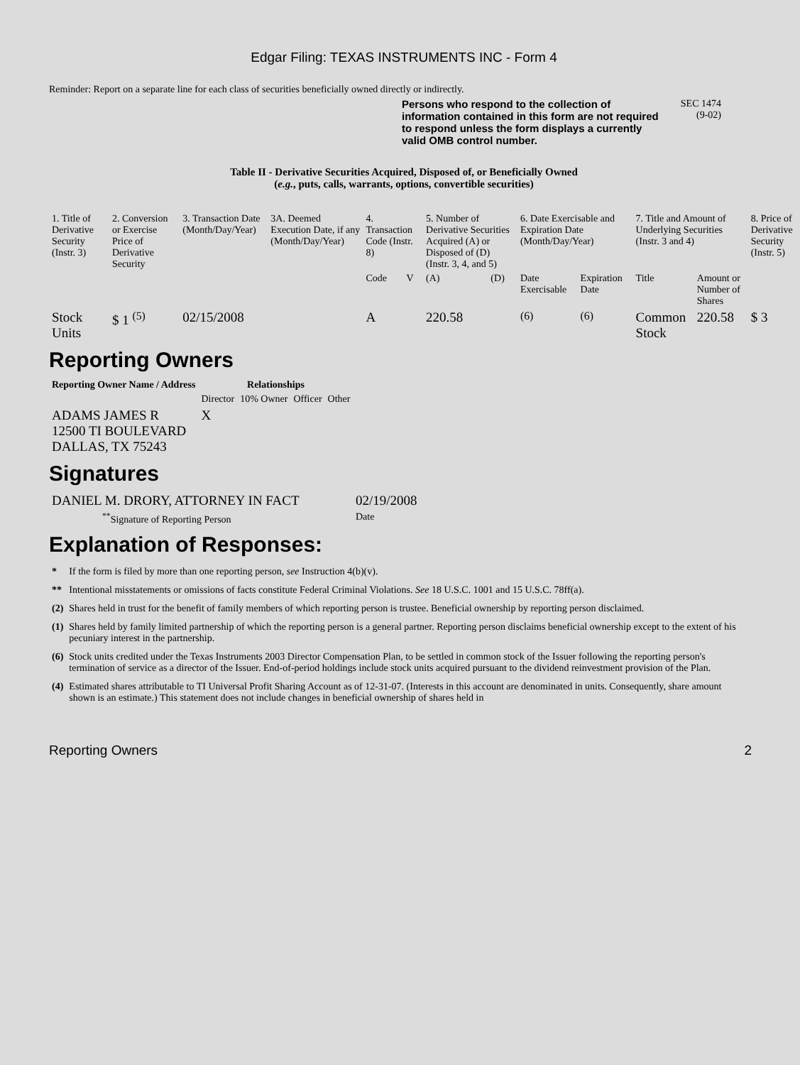Edgar Filing: TEXAS INSTRUMENTS INC - Form 4
Reminder: Report on a separate line for each class of securities beneficially owned directly or indirectly.
Persons who respond to the collection of information contained in this form are not required to respond unless the form displays a currently valid OMB control number.
SEC 1474
(9-02)
Table II - Derivative Securities Acquired, Disposed of, or Beneficially Owned
(e.g., puts, calls, warrants, options, convertible securities)
| 1. Title of Derivative Security (Instr. 3) | 2. Conversion or Exercise Price of Derivative Security | 3. Transaction Date (Month/Day/Year) | 3A. Deemed Execution Date, if any (Month/Day/Year) | 4. Transaction Code (Instr. 8) | | 5. Number of Derivative Securities Acquired (A) or Disposed of (D) (Instr. 3, 4, and 5) | | 6. Date Exercisable and Expiration Date (Month/Day/Year) | | 7. Title and Amount of Underlying Securities (Instr. 3 and 4) | | 8. Price of Derivative Security (Instr. 5) |
| | | | | Code | V | (A) | (D) | Date Exercisable | Expiration Date | Title | Amount or Number of Shares | |
| Stock Units | $ 1 <sup>(5)</sup> | 02/15/2008 | | A | | 220.58 | | <sup>(6)</sup> | <sup>(6)</sup> | Common Stock | 220.58 | $ 3 |
Reporting Owners
| Reporting Owner Name / Address | Relationships | | | |
| --- | --- | --- | --- | --- |
| | Director | 10% Owner | Officer | Other |
| ADAMS JAMES R 12500 TI BOULEVARD DALLAS, TX 75243 | X | | | |
Signatures
| DANIEL M. DRORY, ATTORNEY IN FACT | 02/19/2008 |
| <sup>**</sup> Signature of Reporting Person | Date |
Explanation of Responses:
| * | If the form is filed by more than one reporting person, see Instruction 4(b)(v). |
| ** | Intentional misstatements or omissions of facts constitute Federal Criminal Violations. See 18 U.S.C. 1001 and 15 U.S.C. 78ff(a). |
| (2) | Shares held in trust for the benefit of family members of which reporting person is trustee. Beneficial ownership by reporting person disclaimed. |
| (1) | Shares held by family limited partnership of which the reporting person is a general partner. Reporting person disclaims beneficial ownership except to the extent of his pecuniary interest in the partnership. |
| (6) | Stock units credited under the Texas Instruments 2003 Director Compensation Plan, to be settled in common stock of the Issuer following the reporting person's termination of service as a director of the Issuer. End-of-period holdings include stock units acquired pursuant to the dividend reinvestment provision of the Plan. |
| (4) | Estimated shares attributable to TI Universal Profit Sharing Account as of 12-31-07. (Interests in this account are denominated in units. Consequently, share amount shown is an estimate.) This statement does not include changes in beneficial ownership of shares held in |
Reporting Owners 2